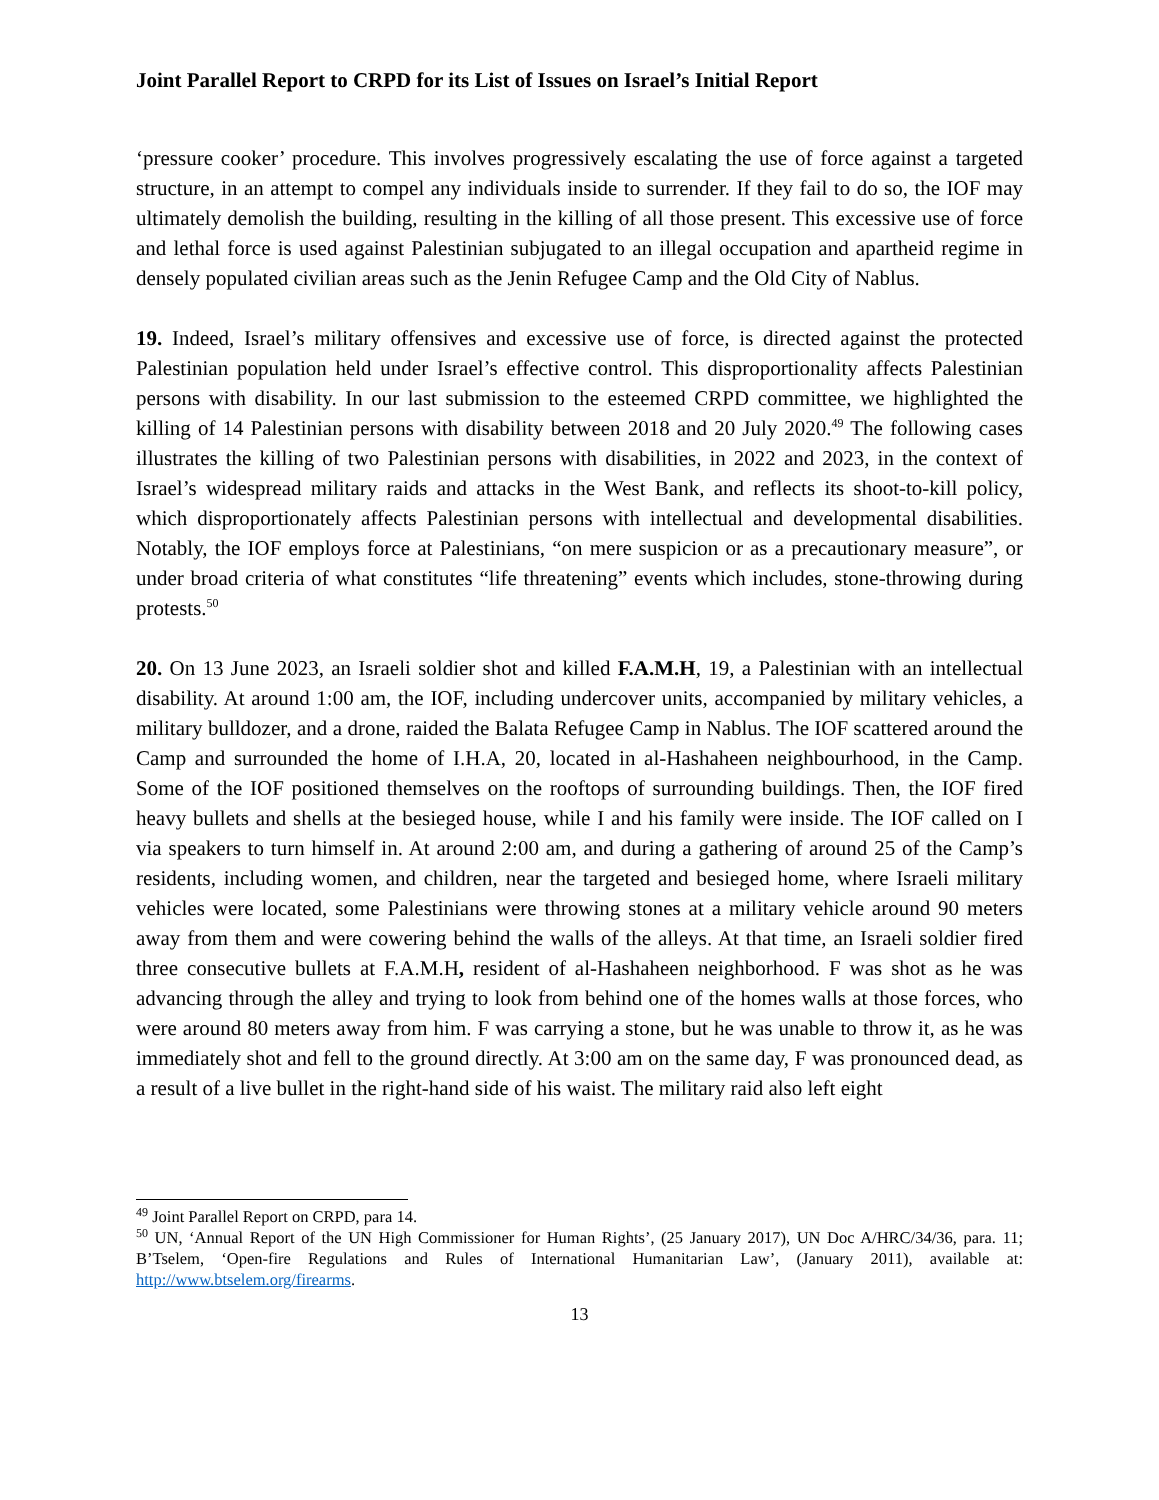Joint Parallel Report to CRPD for its List of Issues on Israel’s Initial Report
‘pressure cooker’ procedure. This involves progressively escalating the use of force against a targeted structure, in an attempt to compel any individuals inside to surrender. If they fail to do so, the IOF may ultimately demolish the building, resulting in the killing of all those present. This excessive use of force and lethal force is used against Palestinian subjugated to an illegal occupation and apartheid regime in densely populated civilian areas such as the Jenin Refugee Camp and the Old City of Nablus.
19. Indeed, Israel’s military offensives and excessive use of force, is directed against the protected Palestinian population held under Israel’s effective control. This disproportionality affects Palestinian persons with disability. In our last submission to the esteemed CRPD committee, we highlighted the killing of 14 Palestinian persons with disability between 2018 and 20 July 2020.<sup>49</sup> The following cases illustrates the killing of two Palestinian persons with disabilities, in 2022 and 2023, in the context of Israel’s widespread military raids and attacks in the West Bank, and reflects its shoot-to-kill policy, which disproportionately affects Palestinian persons with intellectual and developmental disabilities. Notably, the IOF employs force at Palestinians, “on mere suspicion or as a precautionary measure”, or under broad criteria of what constitutes “life threatening” events which includes, stone-throwing during protests.<sup>50</sup>
20. On 13 June 2023, an Israeli soldier shot and killed F.A.M.H, 19, a Palestinian with an intellectual disability. At around 1:00 am, the IOF, including undercover units, accompanied by military vehicles, a military bulldozer, and a drone, raided the Balata Refugee Camp in Nablus. The IOF scattered around the Camp and surrounded the home of I.H.A, 20, located in al-Hashaheen neighbourhood, in the Camp. Some of the IOF positioned themselves on the rooftops of surrounding buildings. Then, the IOF fired heavy bullets and shells at the besieged house, while I and his family were inside. The IOF called on I via speakers to turn himself in. At around 2:00 am, and during a gathering of around 25 of the Camp’s residents, including women, and children, near the targeted and besieged home, where Israeli military vehicles were located, some Palestinians were throwing stones at a military vehicle around 90 meters away from them and were cowering behind the walls of the alleys. At that time, an Israeli soldier fired three consecutive bullets at F.A.M.H, resident of al-Hashaheen neighborhood. F was shot as he was advancing through the alley and trying to look from behind one of the homes walls at those forces, who were around 80 meters away from him. F was carrying a stone, but he was unable to throw it, as he was immediately shot and fell to the ground directly. At 3:00 am on the same day, F was pronounced dead, as a result of a live bullet in the right-hand side of his waist. The military raid also left eight
<sup>49</sup> Joint Parallel Report on CRPD, para 14.
<sup>50</sup> UN, ‘Annual Report of the UN High Commissioner for Human Rights’, (25 January 2017), UN Doc A/HRC/34/36, para. 11; B’Tselem, ‘Open-fire Regulations and Rules of International Humanitarian Law’, (January 2011), available at: http://www.btselem.org/firearms.
13